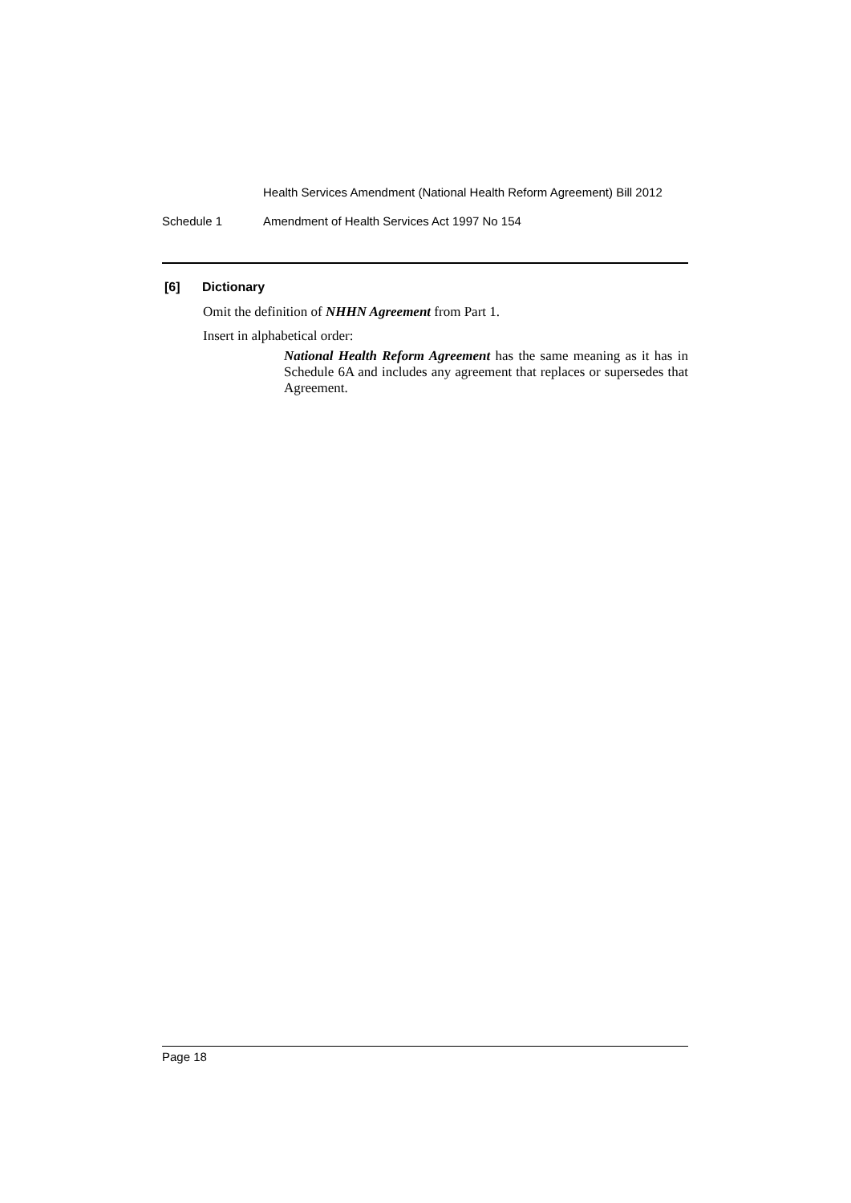Health Services Amendment (National Health Reform Agreement) Bill 2012
Schedule 1 Amendment of Health Services Act 1997 No 154
[6] Dictionary
Omit the definition of NHHN Agreement from Part 1.
Insert in alphabetical order:
National Health Reform Agreement has the same meaning as it has in Schedule 6A and includes any agreement that replaces or supersedes that Agreement.
Page 18